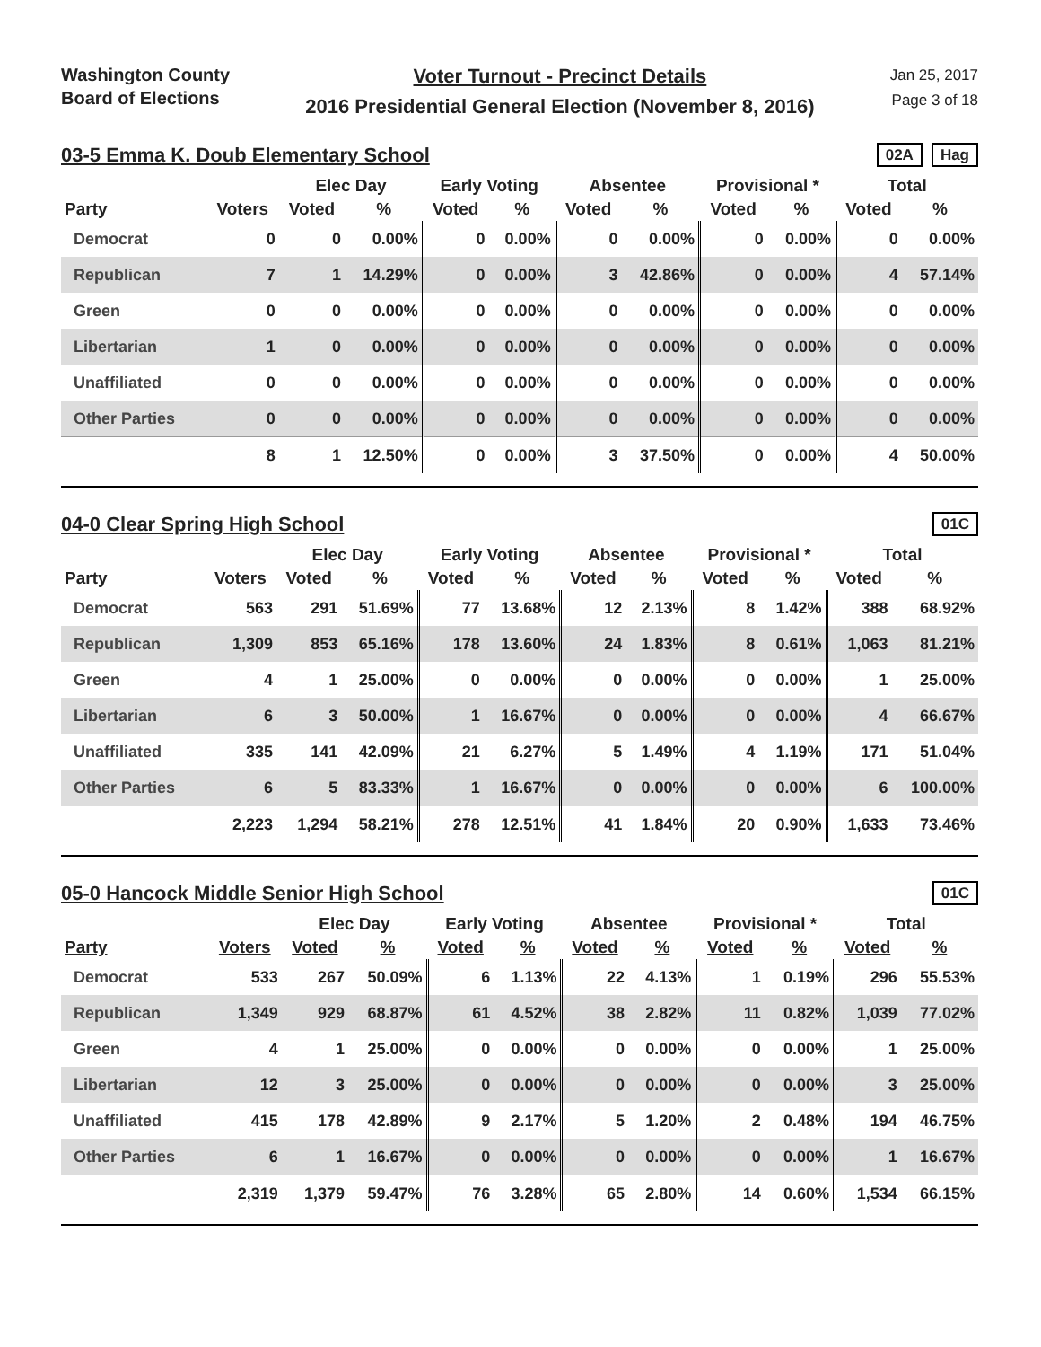Washington County
Board of Elections
Voter Turnout - Precinct Details
2016 Presidential General Election (November 8, 2016)
Jan 25, 2017
Page 3 of 18
03-5 Emma K. Doub Elementary School
02A Hag
| | | Elec Day | | Early Voting | | Absentee | | Provisional * | | Total | |
| --- | --- | --- | --- | --- | --- | --- | --- | --- | --- | --- | --- |
| Party | Voters | Voted | % | Voted | % | Voted | % | Voted | % | Voted | % |
| Democrat | 0 | 0 | 0.00% | 0 | 0.00% | 0 | 0.00% | 0 | 0.00% | 0 | 0.00% |
| Republican | 7 | 1 | 14.29% | 0 | 0.00% | 3 | 42.86% | 0 | 0.00% | 4 | 57.14% |
| Green | 0 | 0 | 0.00% | 0 | 0.00% | 0 | 0.00% | 0 | 0.00% | 0 | 0.00% |
| Libertarian | 1 | 0 | 0.00% | 0 | 0.00% | 0 | 0.00% | 0 | 0.00% | 0 | 0.00% |
| Unaffiliated | 0 | 0 | 0.00% | 0 | 0.00% | 0 | 0.00% | 0 | 0.00% | 0 | 0.00% |
| Other Parties | 0 | 0 | 0.00% | 0 | 0.00% | 0 | 0.00% | 0 | 0.00% | 0 | 0.00% |
| | 8 | 1 | 12.50% | 0 | 0.00% | 3 | 37.50% | 0 | 0.00% | 4 | 50.00% |
04-0 Clear Spring High School
01C
| | | Elec Day | | Early Voting | | Absentee | | Provisional * | | Total | |
| --- | --- | --- | --- | --- | --- | --- | --- | --- | --- | --- | --- |
| Party | Voters | Voted | % | Voted | % | Voted | % | Voted | % | Voted | % |
| Democrat | 563 | 291 | 51.69% | 77 | 13.68% | 12 | 2.13% | 8 | 1.42% | 388 | 68.92% |
| Republican | 1,309 | 853 | 65.16% | 178 | 13.60% | 24 | 1.83% | 8 | 0.61% | 1,063 | 81.21% |
| Green | 4 | 1 | 25.00% | 0 | 0.00% | 0 | 0.00% | 0 | 0.00% | 1 | 25.00% |
| Libertarian | 6 | 3 | 50.00% | 1 | 16.67% | 0 | 0.00% | 0 | 0.00% | 4 | 66.67% |
| Unaffiliated | 335 | 141 | 42.09% | 21 | 6.27% | 5 | 1.49% | 4 | 1.19% | 171 | 51.04% |
| Other Parties | 6 | 5 | 83.33% | 1 | 16.67% | 0 | 0.00% | 0 | 0.00% | 6 | 100.00% |
| | 2,223 | 1,294 | 58.21% | 278 | 12.51% | 41 | 1.84% | 20 | 0.90% | 1,633 | 73.46% |
05-0 Hancock Middle Senior High School
01C
| | | Elec Day | | Early Voting | | Absentee | | Provisional * | | Total | |
| --- | --- | --- | --- | --- | --- | --- | --- | --- | --- | --- | --- |
| Party | Voters | Voted | % | Voted | % | Voted | % | Voted | % | Voted | % |
| Democrat | 533 | 267 | 50.09% | 6 | 1.13% | 22 | 4.13% | 1 | 0.19% | 296 | 55.53% |
| Republican | 1,349 | 929 | 68.87% | 61 | 4.52% | 38 | 2.82% | 11 | 0.82% | 1,039 | 77.02% |
| Green | 4 | 1 | 25.00% | 0 | 0.00% | 0 | 0.00% | 0 | 0.00% | 1 | 25.00% |
| Libertarian | 12 | 3 | 25.00% | 0 | 0.00% | 0 | 0.00% | 0 | 0.00% | 3 | 25.00% |
| Unaffiliated | 415 | 178 | 42.89% | 9 | 2.17% | 5 | 1.20% | 2 | 0.48% | 194 | 46.75% |
| Other Parties | 6 | 1 | 16.67% | 0 | 0.00% | 0 | 0.00% | 0 | 0.00% | 1 | 16.67% |
| | 2,319 | 1,379 | 59.47% | 76 | 3.28% | 65 | 2.80% | 14 | 0.60% | 1,534 | 66.15% |